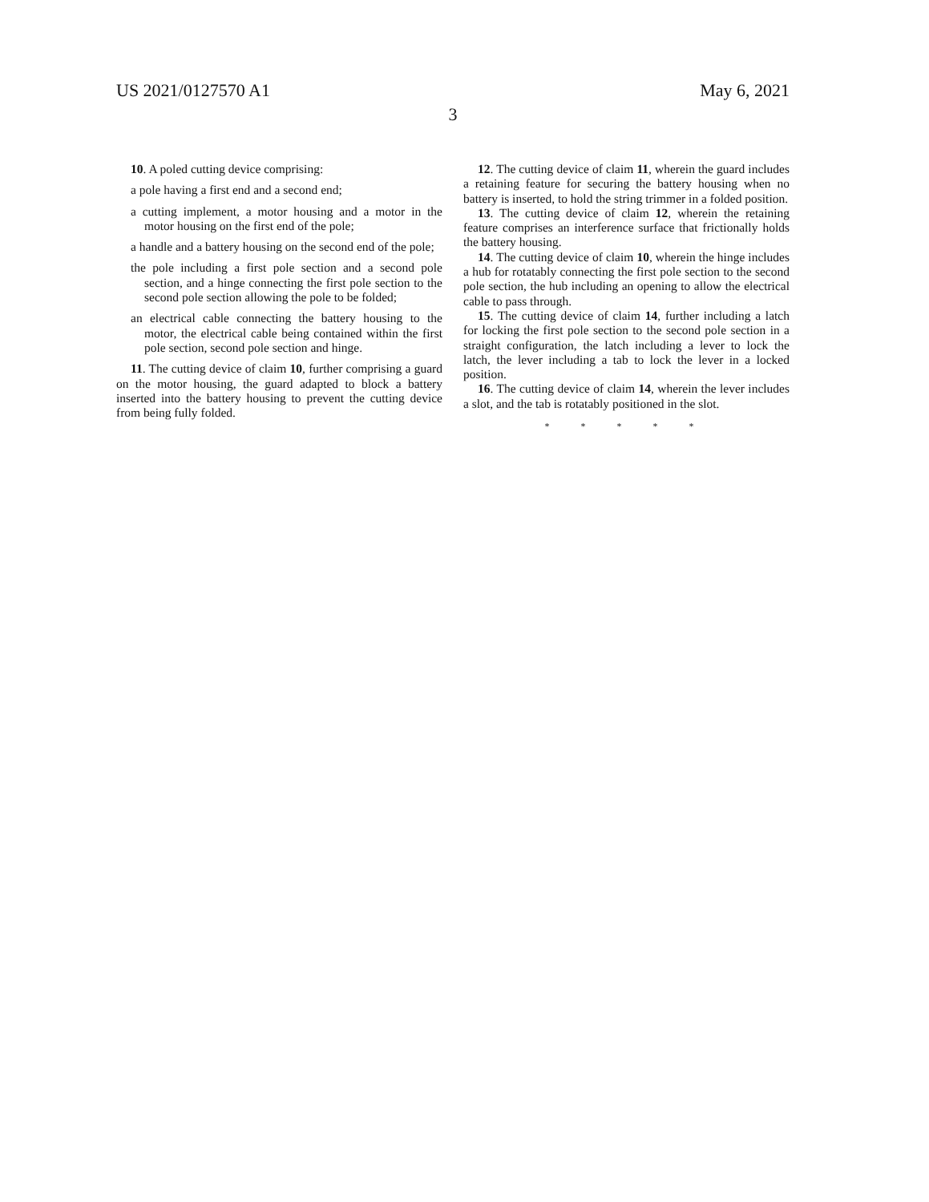US 2021/0127570 A1 May 6, 2021
3
10. A poled cutting device comprising:
a pole having a first end and a second end;
a cutting implement, a motor housing and a motor in the motor housing on the first end of the pole;
a handle and a battery housing on the second end of the pole;
the pole including a first pole section and a second pole section, and a hinge connecting the first pole section to the second pole section allowing the pole to be folded;
an electrical cable connecting the battery housing to the motor, the electrical cable being contained within the first pole section, second pole section and hinge.
11. The cutting device of claim 10, further comprising a guard on the motor housing, the guard adapted to block a battery inserted into the battery housing to prevent the cutting device from being fully folded.
12. The cutting device of claim 11, wherein the guard includes a retaining feature for securing the battery housing when no battery is inserted, to hold the string trimmer in a folded position.
13. The cutting device of claim 12, wherein the retaining feature comprises an interference surface that frictionally holds the battery housing.
14. The cutting device of claim 10, wherein the hinge includes a hub for rotatably connecting the first pole section to the second pole section, the hub including an opening to allow the electrical cable to pass through.
15. The cutting device of claim 14, further including a latch for locking the first pole section to the second pole section in a straight configuration, the latch including a lever to lock the latch, the lever including a tab to lock the lever in a locked position.
16. The cutting device of claim 14, wherein the lever includes a slot, and the tab is rotatably positioned in the slot.
* * * * *